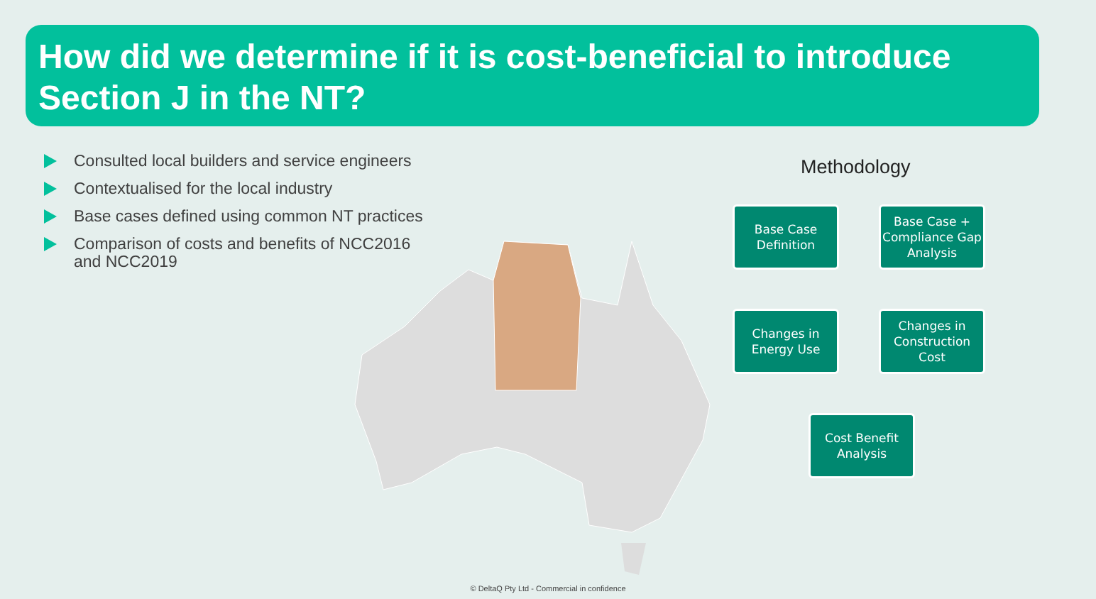How did we determine if it is cost-beneficial to introduce Section J in the NT?
Consulted local builders and service engineers
Contextualised for the local industry
Base cases defined using common NT practices
Comparison of costs and benefits of NCC2016 and NCC2019
Methodology
Base Case Definition
Base Case + Compliance Gap Analysis
Changes in Construction Cost
Changes in Energy Use
Cost Benefit Analysis
© DeltaQ Pty Ltd - Commercial in confidence